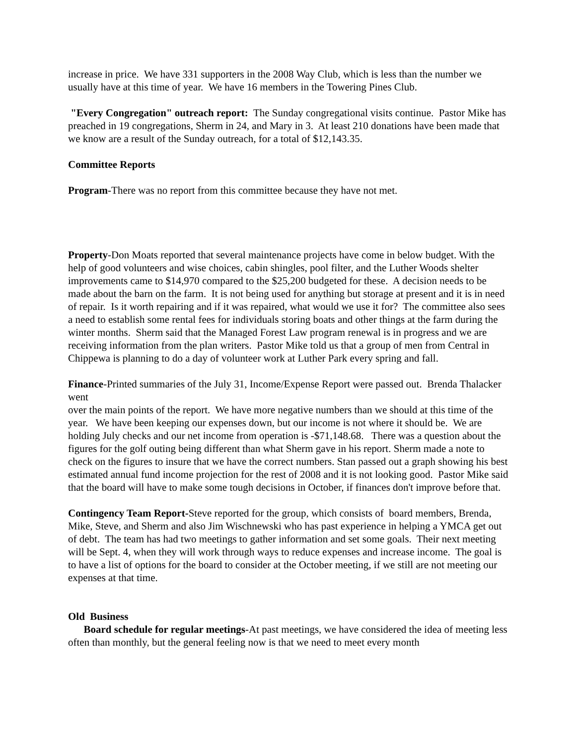increase in price. We have 331 supporters in the 2008 Way Club, which is less than the number we usually have at this time of year. We have 16 members in the Towering Pines Club.
"Every Congregation" outreach report: The Sunday congregational visits continue. Pastor Mike has preached in 19 congregations, Sherm in 24, and Mary in 3. At least 210 donations have been made that we know are a result of the Sunday outreach, for a total of $12,143.35.
Committee Reports
Program-There was no report from this committee because they have not met.
Property-Don Moats reported that several maintenance projects have come in below budget. With the help of good volunteers and wise choices, cabin shingles, pool filter, and the Luther Woods shelter improvements came to $14,970 compared to the $25,200 budgeted for these. A decision needs to be made about the barn on the farm. It is not being used for anything but storage at present and it is in need of repair. Is it worth repairing and if it was repaired, what would we use it for? The committee also sees a need to establish some rental fees for individuals storing boats and other things at the farm during the winter months. Sherm said that the Managed Forest Law program renewal is in progress and we are receiving information from the plan writers. Pastor Mike told us that a group of men from Central in Chippewa is planning to do a day of volunteer work at Luther Park every spring and fall.
Finance-Printed summaries of the July 31, Income/Expense Report were passed out. Brenda Thalacker went
over the main points of the report. We have more negative numbers than we should at this time of the year. We have been keeping our expenses down, but our income is not where it should be. We are holding July checks and our net income from operation is -$71,148.68. There was a question about the figures for the golf outing being different than what Sherm gave in his report. Sherm made a note to check on the figures to insure that we have the correct numbers. Stan passed out a graph showing his best estimated annual fund income projection for the rest of 2008 and it is not looking good. Pastor Mike said that the board will have to make some tough decisions in October, if finances don't improve before that.
Contingency Team Report-Steve reported for the group, which consists of board members, Brenda, Mike, Steve, and Sherm and also Jim Wischnewski who has past experience in helping a YMCA get out of debt. The team has had two meetings to gather information and set some goals. Their next meeting will be Sept. 4, when they will work through ways to reduce expenses and increase income. The goal is to have a list of options for the board to consider at the October meeting, if we still are not meeting our expenses at that time.
Old Business
Board schedule for regular meetings-At past meetings, we have considered the idea of meeting less often than monthly, but the general feeling now is that we need to meet every month